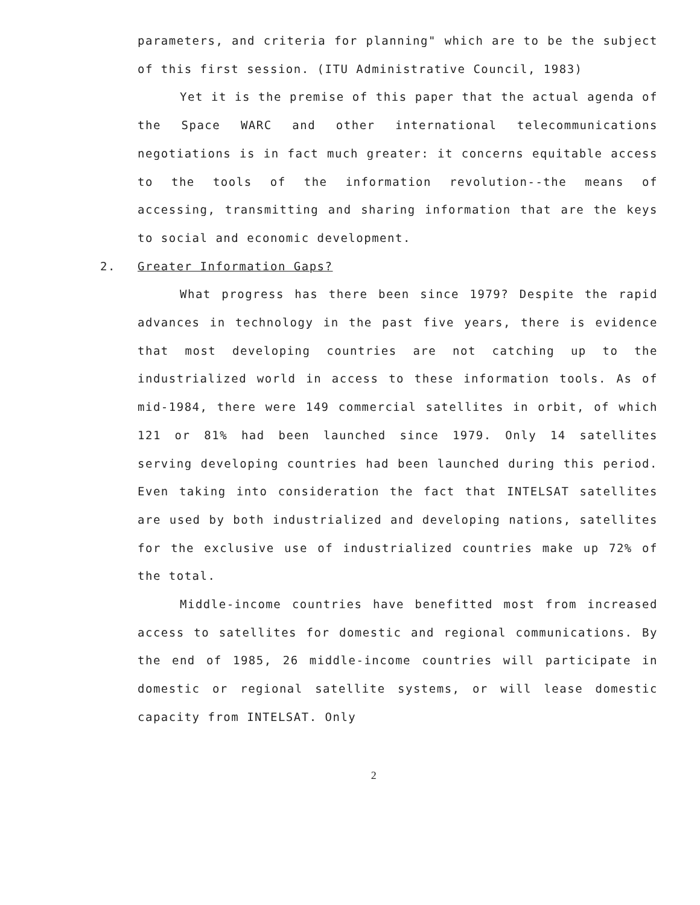parameters, and criteria for planning" which are to be the subject of this first session. (ITU Administrative Council, 1983)
Yet it is the premise of this paper that the actual agenda of the Space WARC and other international telecommunications negotiations is in fact much greater: it concerns equitable access to the tools of the information revolution--the means of accessing, transmitting and sharing information that are the keys to social and economic development.
2. Greater Information Gaps?
What progress has there been since 1979? Despite the rapid advances in technology in the past five years, there is evidence that most developing countries are not catching up to the industrialized world in access to these information tools. As of mid-1984, there were 149 commercial satellites in orbit, of which 121 or 81% had been launched since 1979. Only 14 satellites serving developing countries had been launched during this period. Even taking into consideration the fact that INTELSAT satellites are used by both industrialized and developing nations, satellites for the exclusive use of industrialized countries make up 72% of the total.
Middle-income countries have benefitted most from increased access to satellites for domestic and regional communications. By the end of 1985, 26 middle-income countries will participate in domestic or regional satellite systems, or will lease domestic capacity from INTELSAT. Only
2